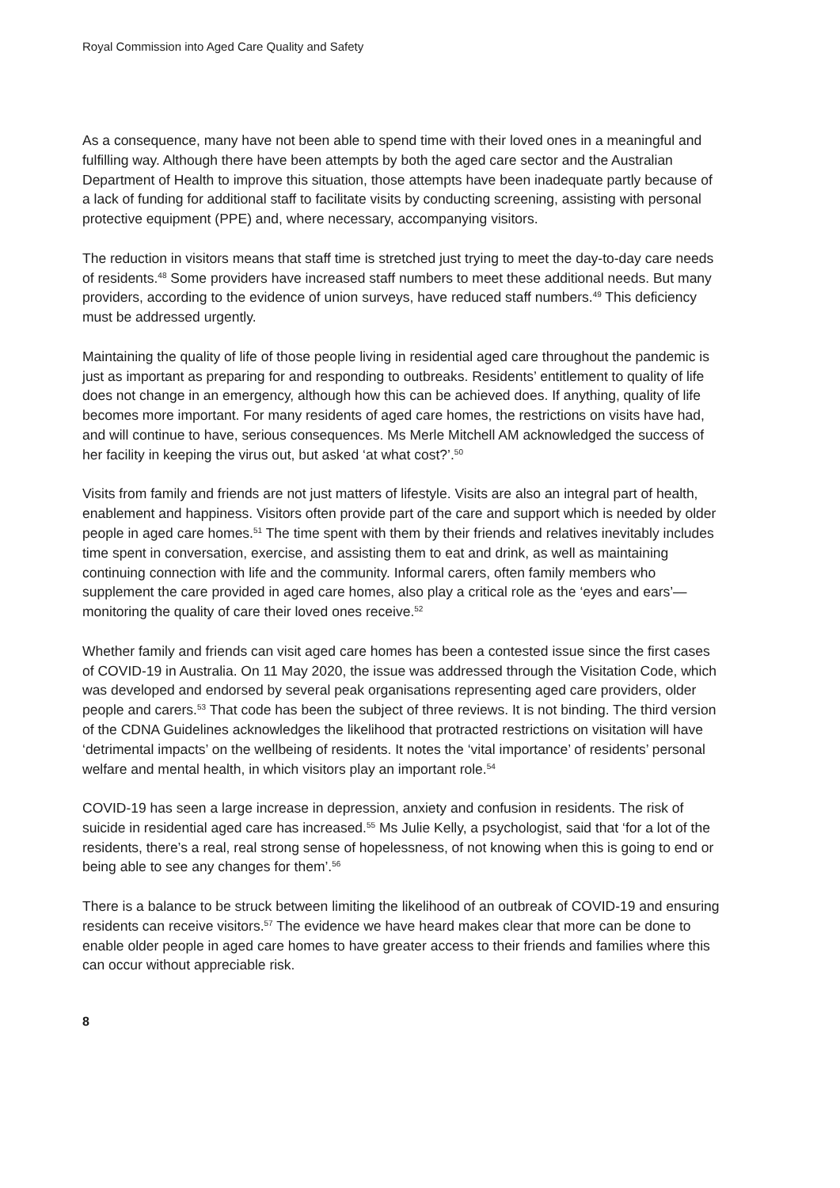Royal Commission into Aged Care Quality and Safety
As a consequence, many have not been able to spend time with their loved ones in a meaningful and fulfilling way. Although there have been attempts by both the aged care sector and the Australian Department of Health to improve this situation, those attempts have been inadequate partly because of a lack of funding for additional staff to facilitate visits by conducting screening, assisting with personal protective equipment (PPE) and, where necessary, accompanying visitors.
The reduction in visitors means that staff time is stretched just trying to meet the day-to-day care needs of residents.<sup>48</sup> Some providers have increased staff numbers to meet these additional needs. But many providers, according to the evidence of union surveys, have reduced staff numbers.<sup>49</sup> This deficiency must be addressed urgently.
Maintaining the quality of life of those people living in residential aged care throughout the pandemic is just as important as preparing for and responding to outbreaks. Residents’ entitlement to quality of life does not change in an emergency, although how this can be achieved does. If anything, quality of life becomes more important. For many residents of aged care homes, the restrictions on visits have had, and will continue to have, serious consequences. Ms Merle Mitchell AM acknowledged the success of her facility in keeping the virus out, but asked ‘at what cost?’.<sup>50</sup>
Visits from family and friends are not just matters of lifestyle. Visits are also an integral part of health, enablement and happiness. Visitors often provide part of the care and support which is needed by older people in aged care homes.<sup>51</sup> The time spent with them by their friends and relatives inevitably includes time spent in conversation, exercise, and assisting them to eat and drink, as well as maintaining continuing connection with life and the community. Informal carers, often family members who supplement the care provided in aged care homes, also play a critical role as the ‘eyes and ears’—monitoring the quality of care their loved ones receive.<sup>52</sup>
Whether family and friends can visit aged care homes has been a contested issue since the first cases of COVID-19 in Australia. On 11 May 2020, the issue was addressed through the Visitation Code, which was developed and endorsed by several peak organisations representing aged care providers, older people and carers.<sup>53</sup> That code has been the subject of three reviews. It is not binding. The third version of the CDNA Guidelines acknowledges the likelihood that protracted restrictions on visitation will have ‘detrimental impacts’ on the wellbeing of residents. It notes the ‘vital importance’ of residents’ personal welfare and mental health, in which visitors play an important role.<sup>54</sup>
COVID-19 has seen a large increase in depression, anxiety and confusion in residents. The risk of suicide in residential aged care has increased.<sup>55</sup> Ms Julie Kelly, a psychologist, said that ‘for a lot of the residents, there’s a real, real strong sense of hopelessness, of not knowing when this is going to end or being able to see any changes for them’.<sup>56</sup>
There is a balance to be struck between limiting the likelihood of an outbreak of COVID-19 and ensuring residents can receive visitors.<sup>57</sup> The evidence we have heard makes clear that more can be done to enable older people in aged care homes to have greater access to their friends and families where this can occur without appreciable risk.
8